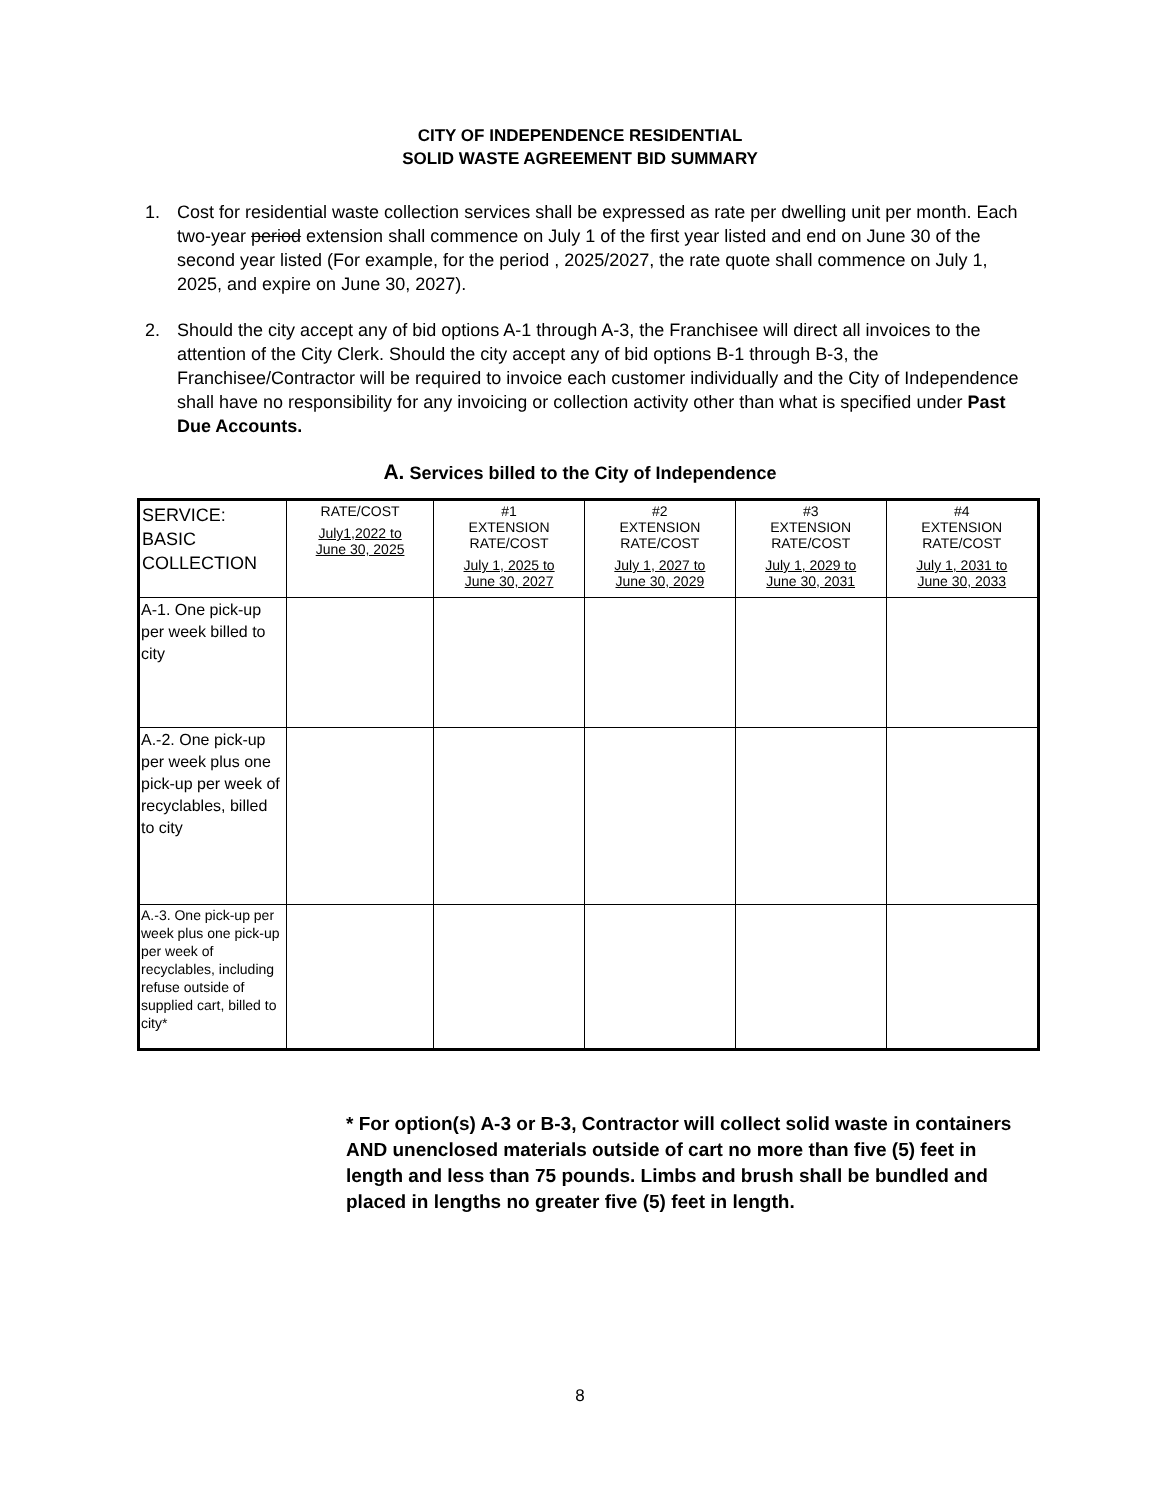CITY OF INDEPENDENCE RESIDENTIAL
SOLID WASTE AGREEMENT BID SUMMARY
1. Cost for residential waste collection services shall be expressed as rate per dwelling unit per month. Each two-year period extension shall commence on July 1 of the first year listed and end on June 30 of the second year listed (For example, for the period , 2025/2027, the rate quote shall commence on July 1, 2025, and expire on June 30, 2027).
2. Should the city accept any of bid options A-1 through A-3, the Franchisee will direct all invoices to the attention of the City Clerk. Should the city accept any of bid options B-1 through B-3, the Franchisee/Contractor will be required to invoice each customer individually and the City of Independence shall have no responsibility for any invoicing or collection activity other than what is specified under Past Due Accounts.
A. Services billed to the City of Independence
| SERVICE: BASIC COLLECTION | RATE/COST July1,2022 to June 30, 2025 | #1 EXTENSION RATE/COST July 1, 2025 to June 30, 2027 | #2 EXTENSION RATE/COST July 1, 2027 to June 30, 2029 | #3 EXTENSION RATE/COST July 1, 2029 to June 30, 2031 | #4 EXTENSION RATE/COST July 1, 2031 to June 30, 2033 |
| --- | --- | --- | --- | --- | --- |
| A-1. One pick-up per week billed to city | | | | | |
| A.-2. One pick-up per week plus one pick-up per week of recyclables, billed to city | | | | | |
| A.-3. One pick-up per week plus one pick-up per week of recyclables, including refuse outside of supplied cart, billed to city* | | | | | |
* For option(s) A-3 or B-3, Contractor will collect solid waste in containers AND unenclosed materials outside of cart no more than five (5) feet in length and less than 75 pounds. Limbs and brush shall be bundled and placed in lengths no greater five (5) feet in length.
8